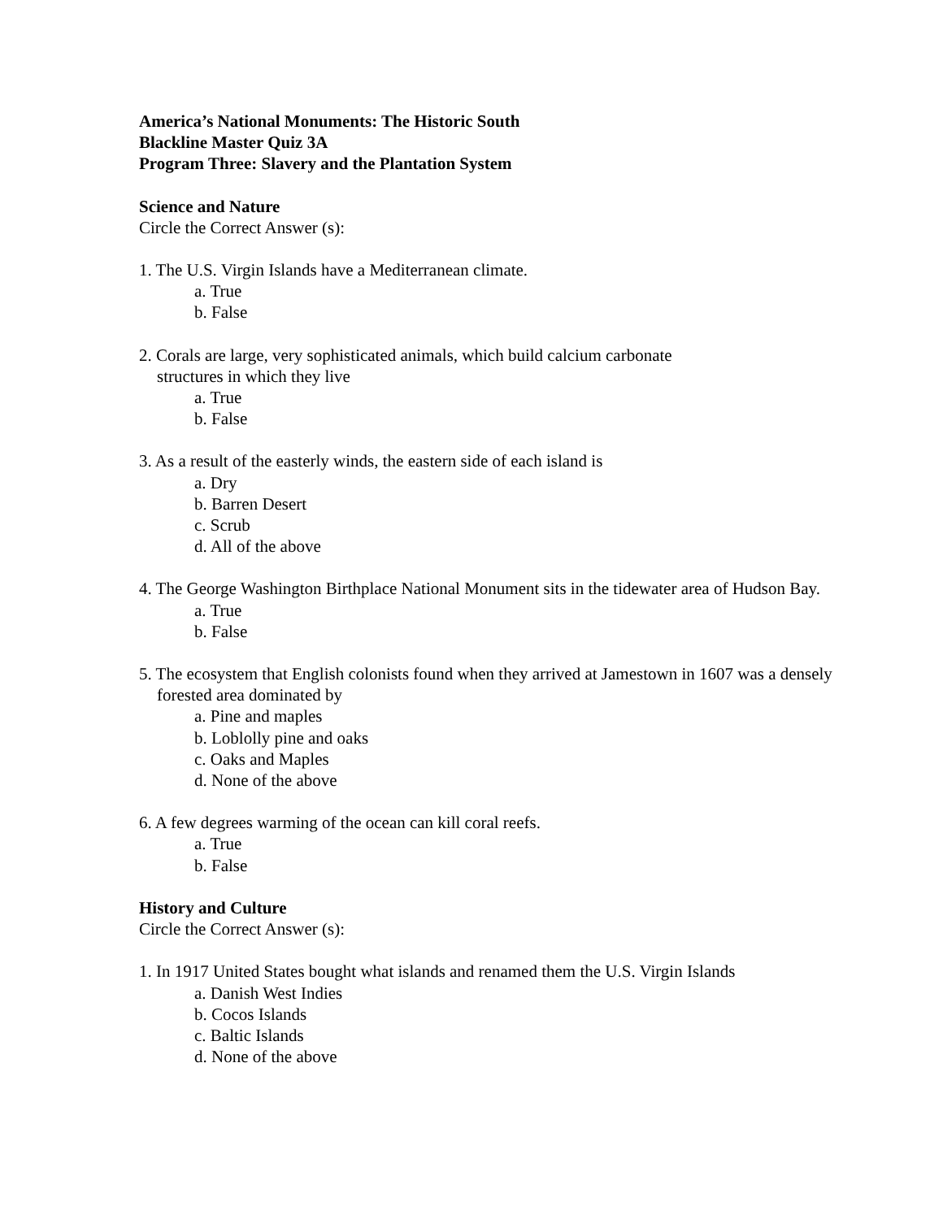America’s National Monuments: The Historic South
Blackline Master Quiz 3A
Program Three: Slavery and the Plantation System
Science and Nature
Circle the Correct Answer (s):
1. The U.S. Virgin Islands have a Mediterranean climate.
a. True
b. False
2. Corals are large, very sophisticated animals, which build calcium carbonate
structures in which they live
a. True
b. False
3. As a result of the easterly winds, the eastern side of each island is
a. Dry
b. Barren Desert
c. Scrub
d. All of the above
4. The George Washington Birthplace National Monument sits in the tidewater area of Hudson Bay.
a. True
b. False
5. The ecosystem that English colonists found when they arrived at Jamestown in 1607 was a densely forested area dominated by
a. Pine and maples
b. Loblolly pine and oaks
c. Oaks and Maples
d. None of the above
6. A few degrees warming of the ocean can kill coral reefs.
a. True
b. False
History and Culture
Circle the Correct Answer (s):
1. In 1917 United States bought what islands and renamed them the U.S. Virgin Islands
a. Danish West Indies
b. Cocos Islands
c. Baltic Islands
d. None of the above